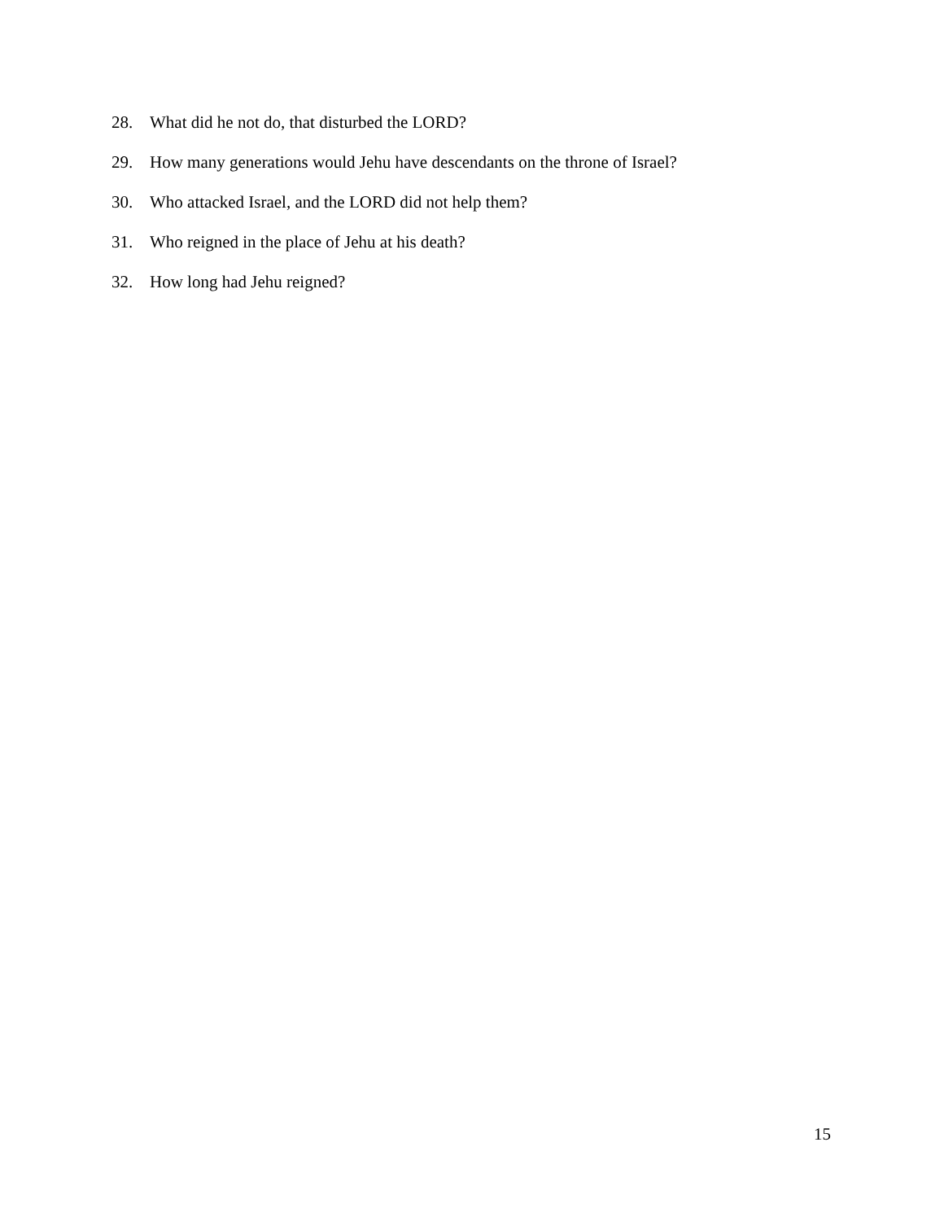28. What did he not do, that disturbed the LORD?
29. How many generations would Jehu have descendants on the throne of Israel?
30. Who attacked Israel, and the LORD did not help them?
31. Who reigned in the place of Jehu at his death?
32. How long had Jehu reigned?
15